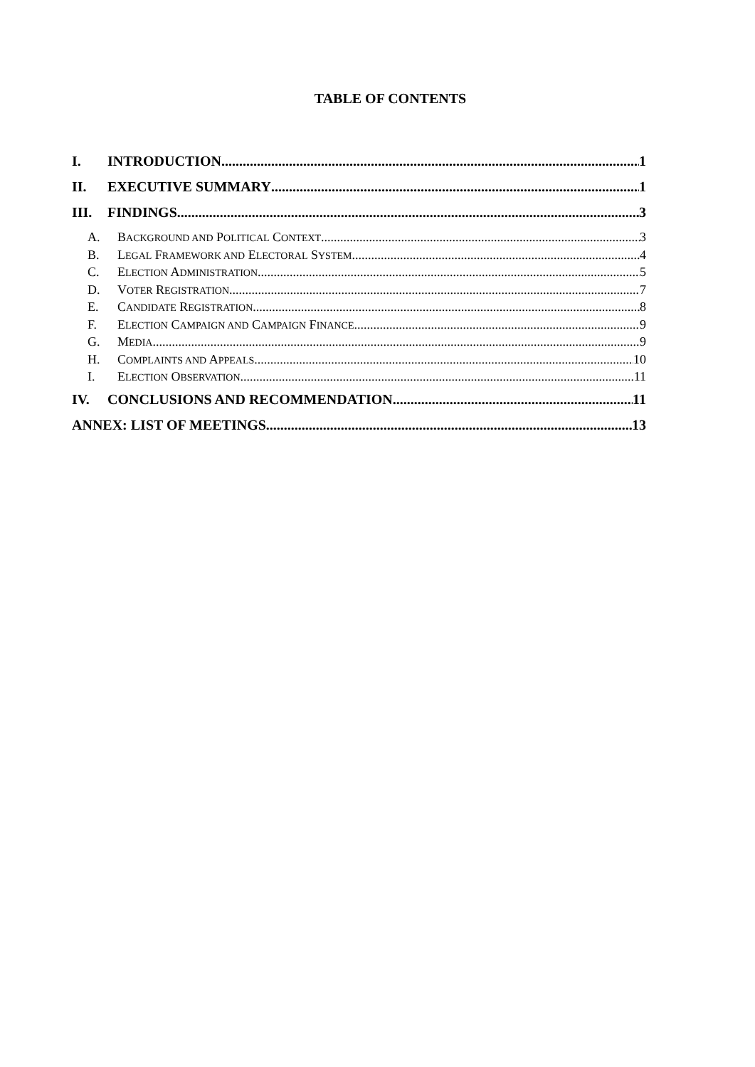TABLE OF CONTENTS
I. INTRODUCTION 1
II. EXECUTIVE SUMMARY 1
III. FINDINGS 3
A. BACKGROUND AND POLITICAL CONTEXT 3
B. LEGAL FRAMEWORK AND ELECTORAL SYSTEM 4
C. ELECTION ADMINISTRATION 5
D. VOTER REGISTRATION 7
E. CANDIDATE REGISTRATION 8
F. ELECTION CAMPAIGN AND CAMPAIGN FINANCE 9
G. MEDIA 9
H. COMPLAINTS AND APPEALS 10
I. ELECTION OBSERVATION 11
IV. CONCLUSIONS AND RECOMMENDATION 11
ANNEX: LIST OF MEETINGS 13